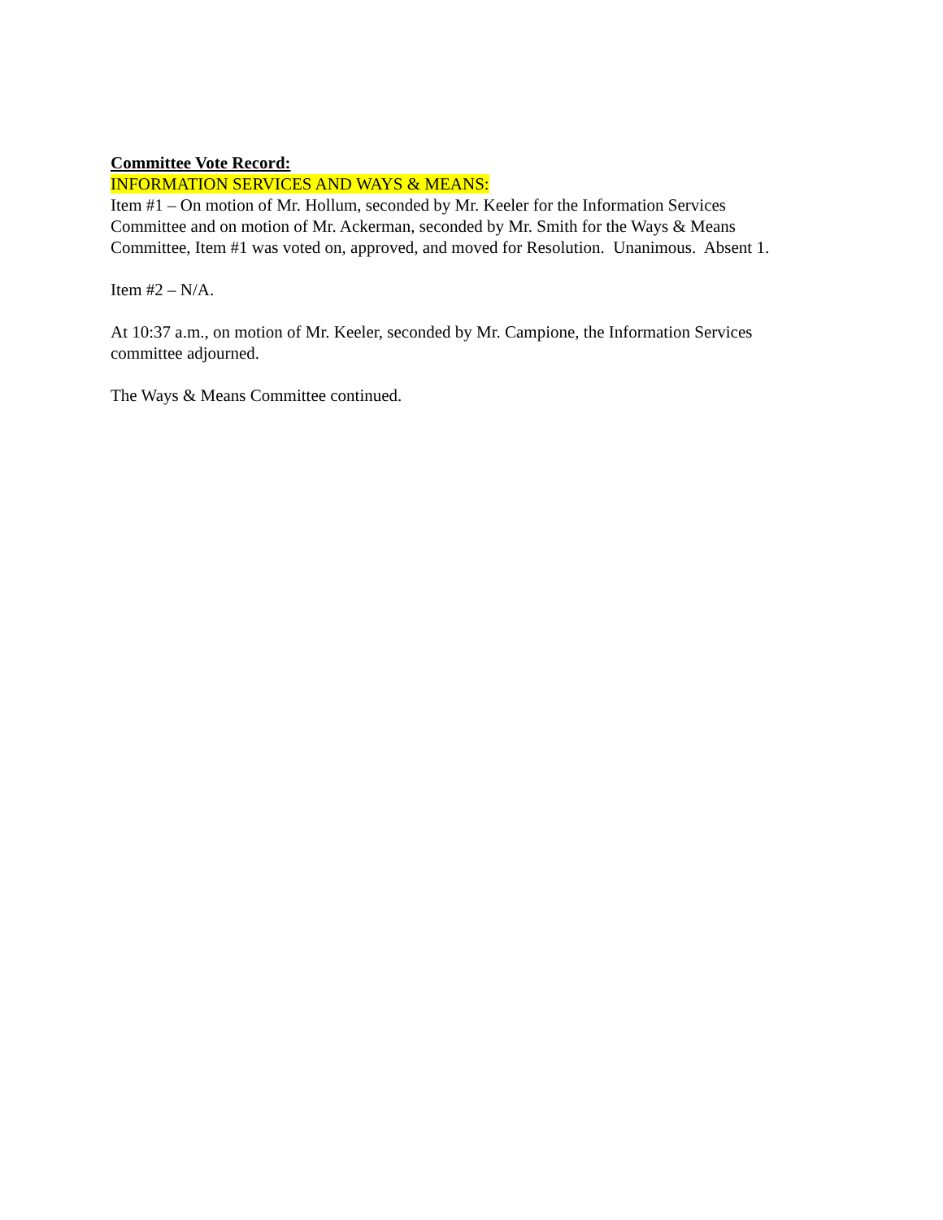Committee Vote Record:
INFORMATION SERVICES AND WAYS & MEANS:
Item #1 – On motion of Mr. Hollum, seconded by Mr. Keeler for the Information Services
Committee and on motion of Mr. Ackerman, seconded by Mr. Smith for the Ways & Means
Committee, Item #1 was voted on, approved, and moved for Resolution. Unanimous. Absent 1.
Item #2 – N/A.
At 10:37 a.m., on motion of Mr. Keeler, seconded by Mr. Campione, the Information Services
committee adjourned.
The Ways & Means Committee continued.